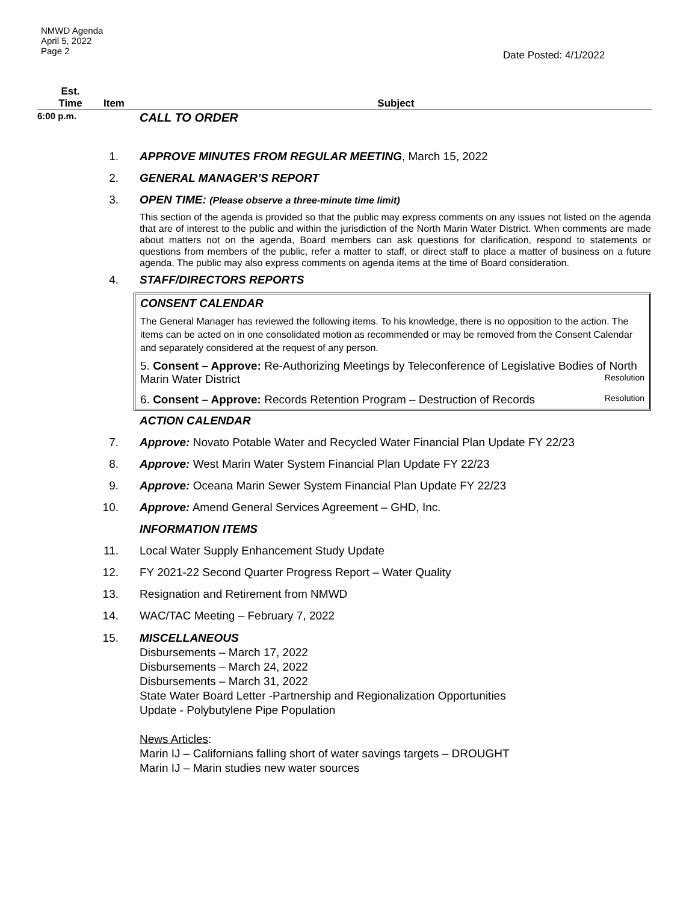NMWD Agenda
April 5, 2022
Page 2
Date Posted: 4/1/2022
Est.
Time
Item
Subject
6:00 p.m.
CALL TO ORDER
1. APPROVE MINUTES FROM REGULAR MEETING, March 15, 2022
2. GENERAL MANAGER’S REPORT
3. OPEN TIME: (Please observe a three-minute time limit)
This section of the agenda is provided so that the public may express comments on any issues not listed on the agenda that are of interest to the public and within the jurisdiction of the North Marin Water District. When comments are made about matters not on the agenda, Board members can ask questions for clarification, respond to statements or questions from members of the public, refer a matter to staff, or direct staff to place a matter of business on a future agenda. The public may also express comments on agenda items at the time of Board consideration.
4. STAFF/DIRECTORS REPORTS
CONSENT CALENDAR
The General Manager has reviewed the following items. To his knowledge, there is no opposition to the action. The items can be acted on in one consolidated motion as recommended or may be removed from the Consent Calendar and separately considered at the request of any person.
5. Consent – Approve: Re-Authorizing Meetings by Teleconference of Legislative Bodies of North Marin Water District Resolution
6. Consent – Approve: Records Retention Program – Destruction of Records Resolution
ACTION CALENDAR
7. Approve: Novato Potable Water and Recycled Water Financial Plan Update FY 22/23
8. Approve: West Marin Water System Financial Plan Update FY 22/23
9. Approve: Oceana Marin Sewer System Financial Plan Update FY 22/23
10. Approve: Amend General Services Agreement – GHD, Inc.
INFORMATION ITEMS
11. Local Water Supply Enhancement Study Update
12. FY 2021-22 Second Quarter Progress Report – Water Quality
13. Resignation and Retirement from NMWD
14. WAC/TAC Meeting – February 7, 2022
15. MISCELLANEOUS
Disbursements – March 17, 2022
Disbursements – March 24, 2022
Disbursements – March 31, 2022
State Water Board Letter -Partnership and Regionalization Opportunities
Update - Polybutylene Pipe Population
News Articles:
Marin IJ – Californians falling short of water savings targets – DROUGHT
Marin IJ – Marin studies new water sources